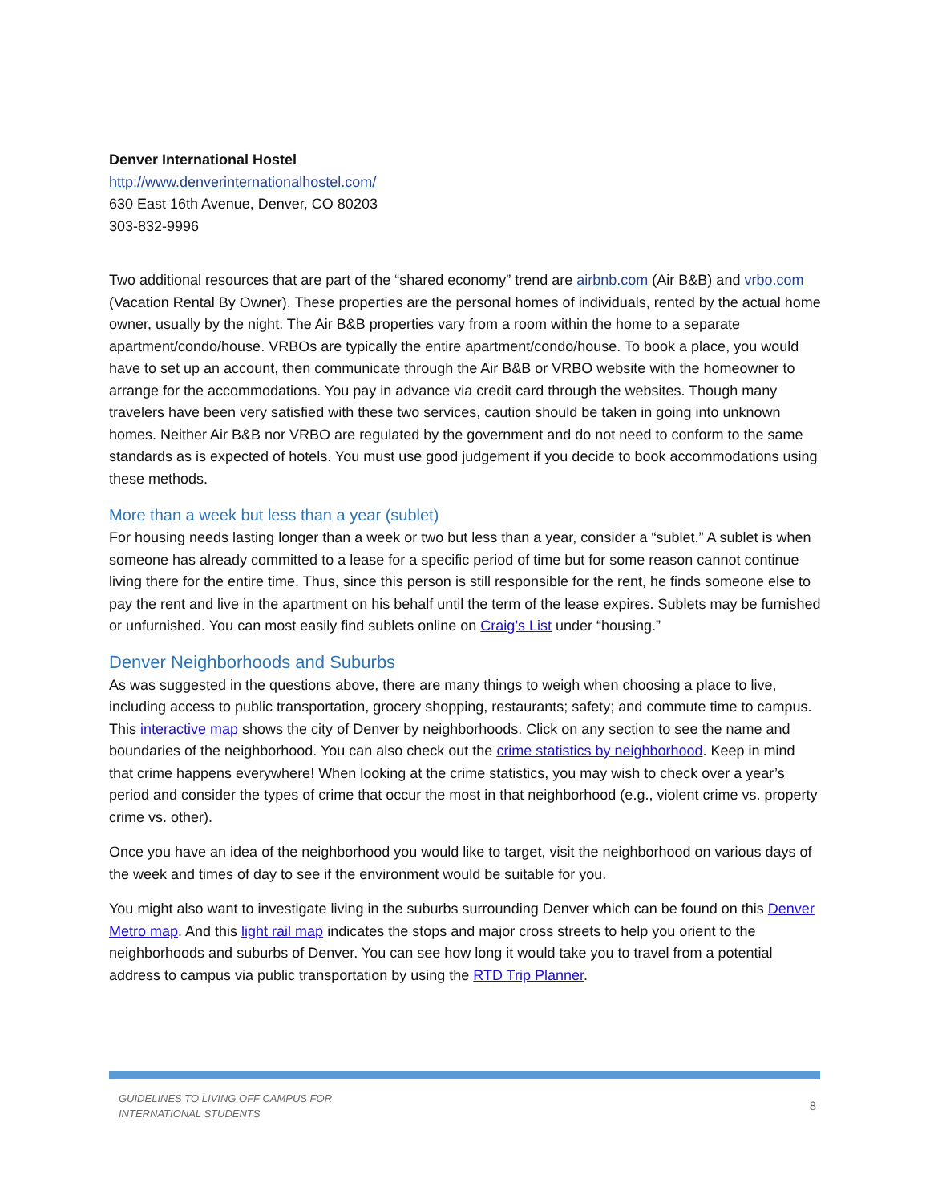Denver International Hostel
http://www.denverinternationalhostel.com/
630 East 16th Avenue, Denver, CO 80203
303-832-9996
Two additional resources that are part of the “shared economy” trend are airbnb.com (Air B&B) and vrbo.com (Vacation Rental By Owner). These properties are the personal homes of individuals, rented by the actual home owner, usually by the night. The Air B&B properties vary from a room within the home to a separate apartment/condo/house. VRBOs are typically the entire apartment/condo/house. To book a place, you would have to set up an account, then communicate through the Air B&B or VRBO website with the homeowner to arrange for the accommodations. You pay in advance via credit card through the websites. Though many travelers have been very satisfied with these two services, caution should be taken in going into unknown homes. Neither Air B&B nor VRBO are regulated by the government and do not need to conform to the same standards as is expected of hotels. You must use good judgement if you decide to book accommodations using these methods.
More than a week but less than a year (sublet)
For housing needs lasting longer than a week or two but less than a year, consider a “sublet.” A sublet is when someone has already committed to a lease for a specific period of time but for some reason cannot continue living there for the entire time. Thus, since this person is still responsible for the rent, he finds someone else to pay the rent and live in the apartment on his behalf until the term of the lease expires. Sublets may be furnished or unfurnished. You can most easily find sublets online on Craig’s List under “housing.”
Denver Neighborhoods and Suburbs
As was suggested in the questions above, there are many things to weigh when choosing a place to live, including access to public transportation, grocery shopping, restaurants; safety; and commute time to campus. This interactive map shows the city of Denver by neighborhoods. Click on any section to see the name and boundaries of the neighborhood. You can also check out the crime statistics by neighborhood. Keep in mind that crime happens everywhere! When looking at the crime statistics, you may wish to check over a year’s period and consider the types of crime that occur the most in that neighborhood (e.g., violent crime vs. property crime vs. other).
Once you have an idea of the neighborhood you would like to target, visit the neighborhood on various days of the week and times of day to see if the environment would be suitable for you.
You might also want to investigate living in the suburbs surrounding Denver which can be found on this Denver Metro map. And this light rail map indicates the stops and major cross streets to help you orient to the neighborhoods and suburbs of Denver. You can see how long it would take you to travel from a potential address to campus via public transportation by using the RTD Trip Planner.
GUIDELINES TO LIVING OFF CAMPUS FOR
INTERNATIONAL STUDENTS 8